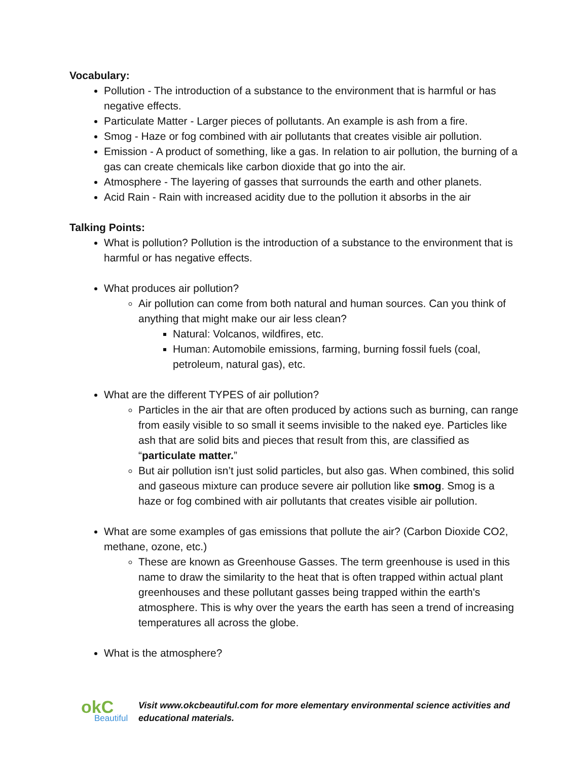Vocabulary:
Pollution - The introduction of a substance to the environment that is harmful or has negative effects.
Particulate Matter - Larger pieces of pollutants. An example is ash from a fire.
Smog - Haze or fog combined with air pollutants that creates visible air pollution.
Emission - A product of something, like a gas. In relation to air pollution, the burning of a gas can create chemicals like carbon dioxide that go into the air.
Atmosphere - The layering of gasses that surrounds the earth and other planets.
Acid Rain - Rain with increased acidity due to the pollution it absorbs in the air
Talking Points:
What is pollution? Pollution is the introduction of a substance to the environment that is harmful or has negative effects.
What produces air pollution?
Air pollution can come from both natural and human sources. Can you think of anything that might make our air less clean?
Natural: Volcanos, wildfires, etc.
Human: Automobile emissions, farming, burning fossil fuels (coal, petroleum, natural gas), etc.
What are the different TYPES of air pollution?
Particles in the air that are often produced by actions such as burning, can range from easily visible to so small it seems invisible to the naked eye. Particles like ash that are solid bits and pieces that result from this, are classified as “particulate matter.”
But air pollution isn’t just solid particles, but also gas. When combined, this solid and gaseous mixture can produce severe air pollution like smog. Smog is a haze or fog combined with air pollutants that creates visible air pollution.
What are some examples of gas emissions that pollute the air? (Carbon Dioxide CO2, methane, ozone, etc.)
These are known as Greenhouse Gasses. The term greenhouse is used in this name to draw the similarity to the heat that is often trapped within actual plant greenhouses and these pollutant gasses being trapped within the earth's atmosphere. This is why over the years the earth has seen a trend of increasing temperatures all across the globe.
What is the atmosphere?
okC
Beautiful
Visit www.okcbeautiful.com for more elementary environmental science activities and educational materials.